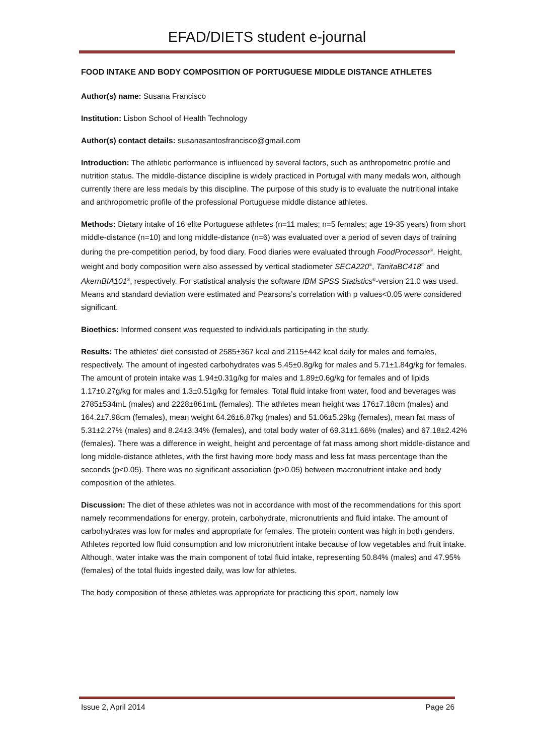EFAD/DIETS student e-journal
FOOD INTAKE AND BODY COMPOSITION OF PORTUGUESE MIDDLE DISTANCE ATHLETES
Author(s) name: Susana Francisco
Institution: Lisbon School of Health Technology
Author(s) contact details: susanasantosfrancisco@gmail.com
Introduction: The athletic performance is influenced by several factors, such as anthropometric profile and nutrition status. The middle-distance discipline is widely practiced in Portugal with many medals won, although currently there are less medals by this discipline. The purpose of this study is to evaluate the nutritional intake and anthropometric profile of the professional Portuguese middle distance athletes.
Methods: Dietary intake of 16 elite Portuguese athletes (n=11 males; n=5 females; age 19-35 years) from short middle-distance (n=10) and long middle-distance (n=6) was evaluated over a period of seven days of training during the pre-competition period, by food diary. Food diaries were evaluated through FoodProcessor<sup>®</sup>. Height, weight and body composition were also assessed by vertical stadiometer SECA220<sup>®</sup>, TanitaBC418<sup>®</sup> and AkernBIA101<sup>®</sup>, respectively. For statistical analysis the software IBM SPSS Statistics<sup>®</sup>-version 21.0 was used. Means and standard deviation were estimated and Pearsons’s correlation with p values<0.05 were considered significant.
Bioethics: Informed consent was requested to individuals participating in the study.
Results: The athletes' diet consisted of 2585±367 kcal and 2115±442 kcal daily for males and females, respectively. The amount of ingested carbohydrates was 5.45±0.8g/kg for males and 5.71±1.84g/kg for females. The amount of protein intake was 1.94±0.31g/kg for males and 1.89±0.6g/kg for females and of lipids 1.17±0.27g/kg for males and 1.3±0.51g/kg for females. Total fluid intake from water, food and beverages was 2785±534mL (males) and 2228±861mL (females). The athletes mean height was 176±7.18cm (males) and 164.2±7.98cm (females), mean weight 64.26±6.87kg (males) and 51.06±5.29kg (females), mean fat mass of 5.31±2.27% (males) and 8.24±3.34% (females), and total body water of 69.31±1.66% (males) and 67.18±2.42% (females). There was a difference in weight, height and percentage of fat mass among short middle-distance and long middle-distance athletes, with the first having more body mass and less fat mass percentage than the seconds (p<0.05). There was no significant association (p>0.05) between macronutrient intake and body composition of the athletes.
Discussion: The diet of these athletes was not in accordance with most of the recommendations for this sport namely recommendations for energy, protein, carbohydrate, micronutrients and fluid intake. The amount of carbohydrates was low for males and appropriate for females. The protein content was high in both genders. Athletes reported low fluid consumption and low micronutrient intake because of low vegetables and fruit intake. Although, water intake was the main component of total fluid intake, representing 50.84% (males) and 47.95% (females) of the total fluids ingested daily, was low for athletes.
The body composition of these athletes was appropriate for practicing this sport, namely low
Issue 2, April 2014 Page 26